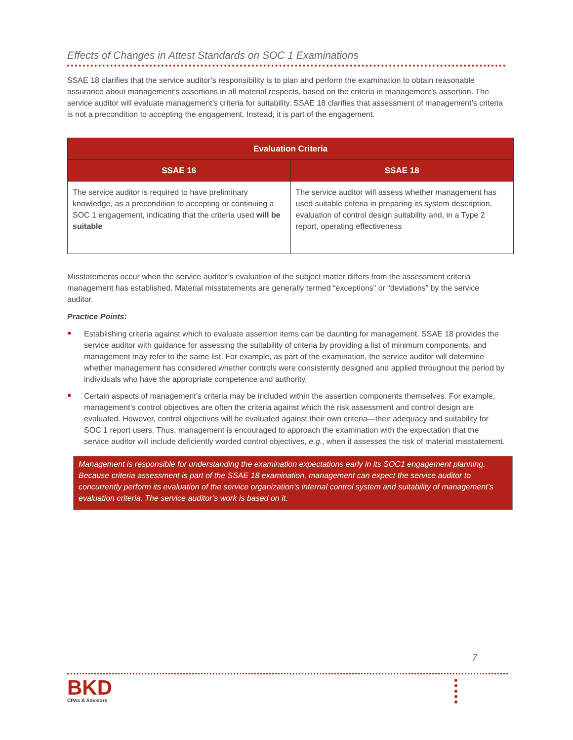Effects of Changes in Attest Standards on SOC 1 Examinations
SSAE 18 clarifies that the service auditor’s responsibility is to plan and perform the examination to obtain reasonable assurance about management’s assertions in all material respects, based on the criteria in management’s assertion. The service auditor will evaluate management’s criteria for suitability. SSAE 18 clarifies that assessment of management’s criteria is not a precondition to accepting the engagement. Instead, it is part of the engagement.
| Evaluation Criteria | |
| --- | --- |
| SSAE 16 | SSAE 18 |
| The service auditor is required to have preliminary knowledge, as a precondition to accepting or continuing a SOC 1 engagement, indicating that the criteria used will be suitable | The service auditor will assess whether management has used suitable criteria in preparing its system description, evaluation of control design suitability and, in a Type 2 report, operating effectiveness |
Misstatements occur when the service auditor’s evaluation of the subject matter differs from the assessment criteria management has established. Material misstatements are generally termed “exceptions” or “deviations” by the service auditor.
Practice Points:
Establishing criteria against which to evaluate assertion items can be daunting for management. SSAE 18 provides the service auditor with guidance for assessing the suitability of criteria by providing a list of minimum components, and management may refer to the same list. For example, as part of the examination, the service auditor will determine whether management has considered whether controls were consistently designed and applied throughout the period by individuals who have the appropriate competence and authority.
Certain aspects of management’s criteria may be included within the assertion components themselves. For example, management’s control objectives are often the criteria against which the risk assessment and control design are evaluated. However, control objectives will be evaluated against their own criteria—their adequacy and suitability for SOC 1 report users. Thus, management is encouraged to approach the examination with the expectation that the service auditor will include deficiently worded control objectives, e.g., when it assesses the risk of material misstatement.
Management is responsible for understanding the examination expectations early in its SOC1 engagement planning. Because criteria assessment is part of the SSAE 18 examination, management can expect the service auditor to concurrently perform its evaluation of the service organization’s internal control system and suitability of management’s evaluation criteria. The service auditor’s work is based on it.
7
BKD
CPAs & Advisors